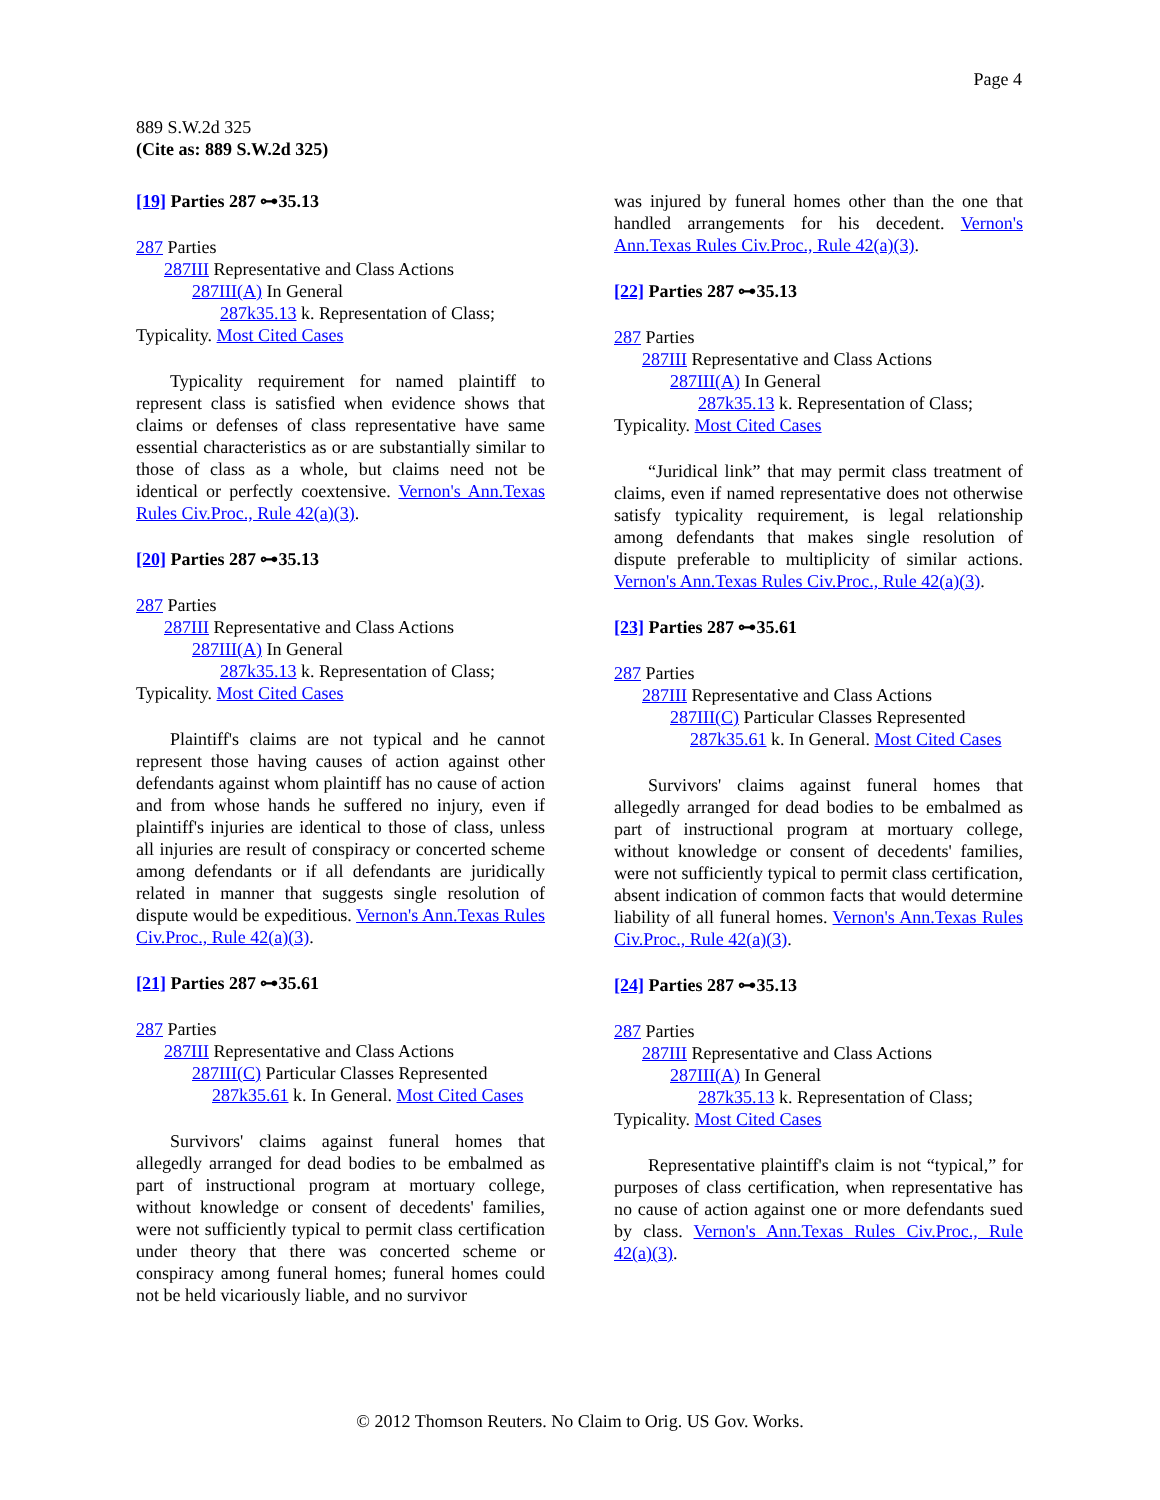Page 4
889 S.W.2d 325
(Cite as: 889 S.W.2d 325)
[19] Parties 287 ⊶35.13
287 Parties
287III Representative and Class Actions
287III(A) In General
287k35.13 k. Representation of Class;
Typicality. Most Cited Cases
Typicality requirement for named plaintiff to represent class is satisfied when evidence shows that claims or defenses of class representative have same essential characteristics as or are substantially similar to those of class as a whole, but claims need not be identical or perfectly coextensive. Vernon's Ann.Texas Rules Civ.Proc., Rule 42(a)(3).
[20] Parties 287 ⊶35.13
287 Parties
287III Representative and Class Actions
287III(A) In General
287k35.13 k. Representation of Class;
Typicality. Most Cited Cases
Plaintiff's claims are not typical and he cannot represent those having causes of action against other defendants against whom plaintiff has no cause of action and from whose hands he suffered no injury, even if plaintiff's injuries are identical to those of class, unless all injuries are result of conspiracy or concerted scheme among defendants or if all defendants are juridically related in manner that suggests single resolution of dispute would be expeditious. Vernon's Ann.Texas Rules Civ.Proc., Rule 42(a)(3).
[21] Parties 287 ⊶35.61
287 Parties
287III Representative and Class Actions
287III(C) Particular Classes Represented
287k35.61 k. In General. Most Cited Cases
Survivors' claims against funeral homes that allegedly arranged for dead bodies to be embalmed as part of instructional program at mortuary college, without knowledge or consent of decedents' families, were not sufficiently typical to permit class certification under theory that there was concerted scheme or conspiracy among funeral homes; funeral homes could not be held vicariously liable, and no survivor
was injured by funeral homes other than the one that handled arrangements for his decedent. Vernon's Ann.Texas Rules Civ.Proc., Rule 42(a)(3).
[22] Parties 287 ⊶35.13
287 Parties
287III Representative and Class Actions
287III(A) In General
287k35.13 k. Representation of Class;
Typicality. Most Cited Cases
“Juridical link” that may permit class treatment of claims, even if named representative does not otherwise satisfy typicality requirement, is legal relationship among defendants that makes single resolution of dispute preferable to multiplicity of similar actions. Vernon's Ann.Texas Rules Civ.Proc., Rule 42(a)(3).
[23] Parties 287 ⊶35.61
287 Parties
287III Representative and Class Actions
287III(C) Particular Classes Represented
287k35.61 k. In General. Most Cited Cases
Survivors' claims against funeral homes that allegedly arranged for dead bodies to be embalmed as part of instructional program at mortuary college, without knowledge or consent of decedents' families, were not sufficiently typical to permit class certification, absent indication of common facts that would determine liability of all funeral homes. Vernon's Ann.Texas Rules Civ.Proc., Rule 42(a)(3).
[24] Parties 287 ⊶35.13
287 Parties
287III Representative and Class Actions
287III(A) In General
287k35.13 k. Representation of Class;
Typicality. Most Cited Cases
Representative plaintiff's claim is not “typical,” for purposes of class certification, when representative has no cause of action against one or more defendants sued by class. Vernon's Ann.Texas Rules Civ.Proc., Rule 42(a)(3).
© 2012 Thomson Reuters. No Claim to Orig. US Gov. Works.